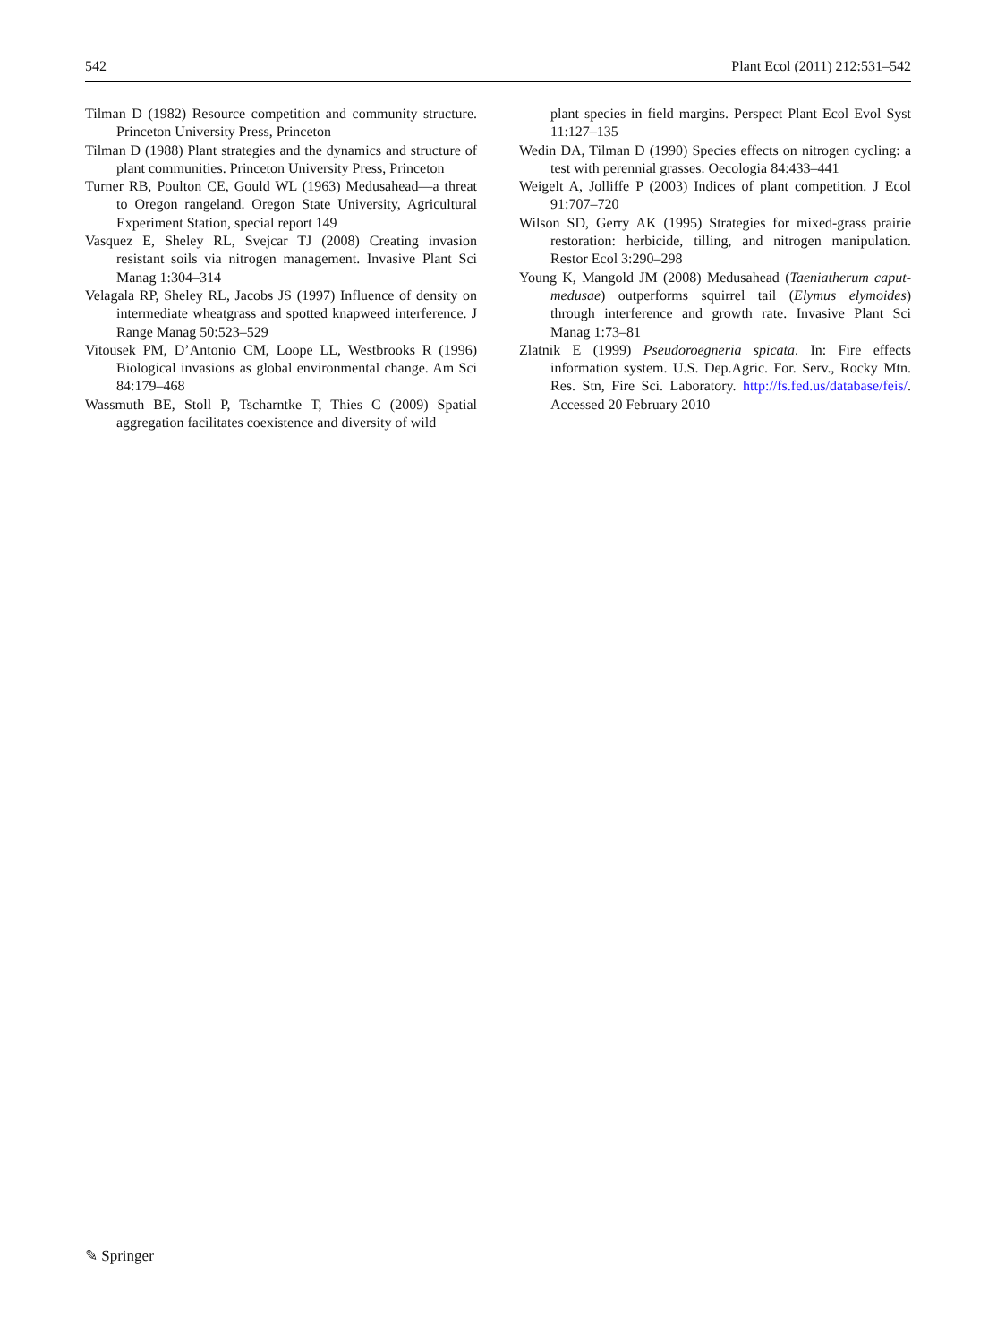542 Plant Ecol (2011) 212:531–542
Tilman D (1982) Resource competition and community structure. Princeton University Press, Princeton
Tilman D (1988) Plant strategies and the dynamics and structure of plant communities. Princeton University Press, Princeton
Turner RB, Poulton CE, Gould WL (1963) Medusahead—a threat to Oregon rangeland. Oregon State University, Agricultural Experiment Station, special report 149
Vasquez E, Sheley RL, Svejcar TJ (2008) Creating invasion resistant soils via nitrogen management. Invasive Plant Sci Manag 1:304–314
Velagala RP, Sheley RL, Jacobs JS (1997) Influence of density on intermediate wheatgrass and spotted knapweed interference. J Range Manag 50:523–529
Vitousek PM, D’Antonio CM, Loope LL, Westbrooks R (1996) Biological invasions as global environmental change. Am Sci 84:179–468
Wassmuth BE, Stoll P, Tscharntke T, Thies C (2009) Spatial aggregation facilitates coexistence and diversity of wild
plant species in field margins. Perspect Plant Ecol Evol Syst 11:127–135
Wedin DA, Tilman D (1990) Species effects on nitrogen cycling: a test with perennial grasses. Oecologia 84:433–441
Weigelt A, Jolliffe P (2003) Indices of plant competition. J Ecol 91:707–720
Wilson SD, Gerry AK (1995) Strategies for mixed-grass prairie restoration: herbicide, tilling, and nitrogen manipulation. Restor Ecol 3:290–298
Young K, Mangold JM (2008) Medusahead (Taeniatherum caput-medusae) outperforms squirrel tail (Elymus elymoides) through interference and growth rate. Invasive Plant Sci Manag 1:73–81
Zlatnik E (1999) Pseudoroegneria spicata. In: Fire effects information system. U.S. Dep.Agric. For. Serv., Rocky Mtn. Res. Stn, Fire Sci. Laboratory. http://fs.fed.us/database/feis/. Accessed 20 February 2010
✎ Springer